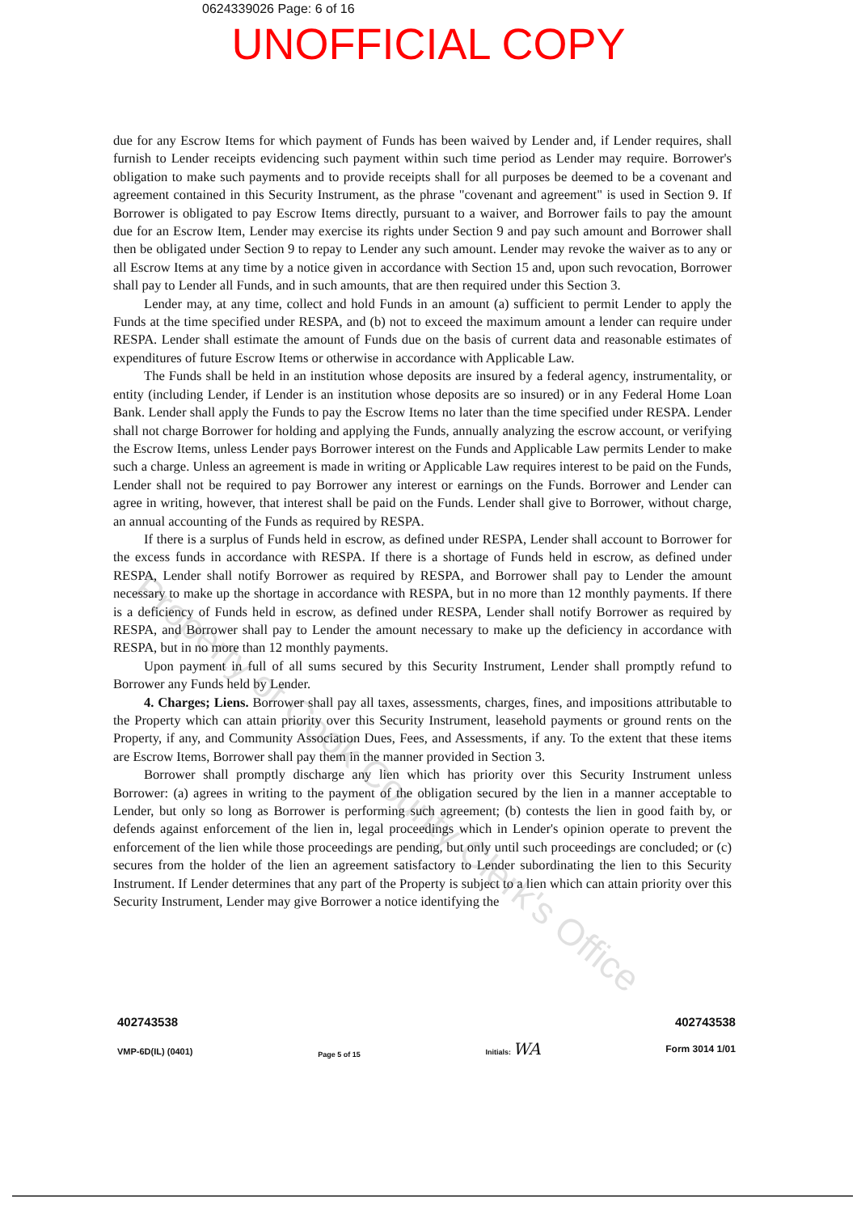0624339026 Page: 6 of 16
UNOFFICIAL COPY
Property of Cook County Clerk's Office
due for any Escrow Items for which payment of Funds has been waived by Lender and, if Lender requires, shall furnish to Lender receipts evidencing such payment within such time period as Lender may require. Borrower's obligation to make such payments and to provide receipts shall for all purposes be deemed to be a covenant and agreement contained in this Security Instrument, as the phrase "covenant and agreement" is used in Section 9. If Borrower is obligated to pay Escrow Items directly, pursuant to a waiver, and Borrower fails to pay the amount due for an Escrow Item, Lender may exercise its rights under Section 9 and pay such amount and Borrower shall then be obligated under Section 9 to repay to Lender any such amount. Lender may revoke the waiver as to any or all Escrow Items at any time by a notice given in accordance with Section 15 and, upon such revocation, Borrower shall pay to Lender all Funds, and in such amounts, that are then required under this Section 3.
Lender may, at any time, collect and hold Funds in an amount (a) sufficient to permit Lender to apply the Funds at the time specified under RESPA, and (b) not to exceed the maximum amount a lender can require under RESPA. Lender shall estimate the amount of Funds due on the basis of current data and reasonable estimates of expenditures of future Escrow Items or otherwise in accordance with Applicable Law.
The Funds shall be held in an institution whose deposits are insured by a federal agency, instrumentality, or entity (including Lender, if Lender is an institution whose deposits are so insured) or in any Federal Home Loan Bank. Lender shall apply the Funds to pay the Escrow Items no later than the time specified under RESPA. Lender shall not charge Borrower for holding and applying the Funds, annually analyzing the escrow account, or verifying the Escrow Items, unless Lender pays Borrower interest on the Funds and Applicable Law permits Lender to make such a charge. Unless an agreement is made in writing or Applicable Law requires interest to be paid on the Funds, Lender shall not be required to pay Borrower any interest or earnings on the Funds. Borrower and Lender can agree in writing, however, that interest shall be paid on the Funds. Lender shall give to Borrower, without charge, an annual accounting of the Funds as required by RESPA.
If there is a surplus of Funds held in escrow, as defined under RESPA, Lender shall account to Borrower for the excess funds in accordance with RESPA. If there is a shortage of Funds held in escrow, as defined under RESPA, Lender shall notify Borrower as required by RESPA, and Borrower shall pay to Lender the amount necessary to make up the shortage in accordance with RESPA, but in no more than 12 monthly payments. If there is a deficiency of Funds held in escrow, as defined under RESPA, Lender shall notify Borrower as required by RESPA, and Borrower shall pay to Lender the amount necessary to make up the deficiency in accordance with RESPA, but in no more than 12 monthly payments.
Upon payment in full of all sums secured by this Security Instrument, Lender shall promptly refund to Borrower any Funds held by Lender.
4. Charges; Liens. Borrower shall pay all taxes, assessments, charges, fines, and impositions attributable to the Property which can attain priority over this Security Instrument, leasehold payments or ground rents on the Property, if any, and Community Association Dues, Fees, and Assessments, if any. To the extent that these items are Escrow Items, Borrower shall pay them in the manner provided in Section 3.
Borrower shall promptly discharge any lien which has priority over this Security Instrument unless Borrower: (a) agrees in writing to the payment of the obligation secured by the lien in a manner acceptable to Lender, but only so long as Borrower is performing such agreement; (b) contests the lien in good faith by, or defends against enforcement of the lien in, legal proceedings which in Lender's opinion operate to prevent the enforcement of the lien while those proceedings are pending, but only until such proceedings are concluded; or (c) secures from the holder of the lien an agreement satisfactory to Lender subordinating the lien to this Security Instrument. If Lender determines that any part of the Property is subject to a lien which can attain priority over this Security Instrument, Lender may give Borrower a notice identifying the
402743538
VMP-6D(IL) (0401)
Page 5 of 15
Initials: WA
402743538
Form 3014 1/01